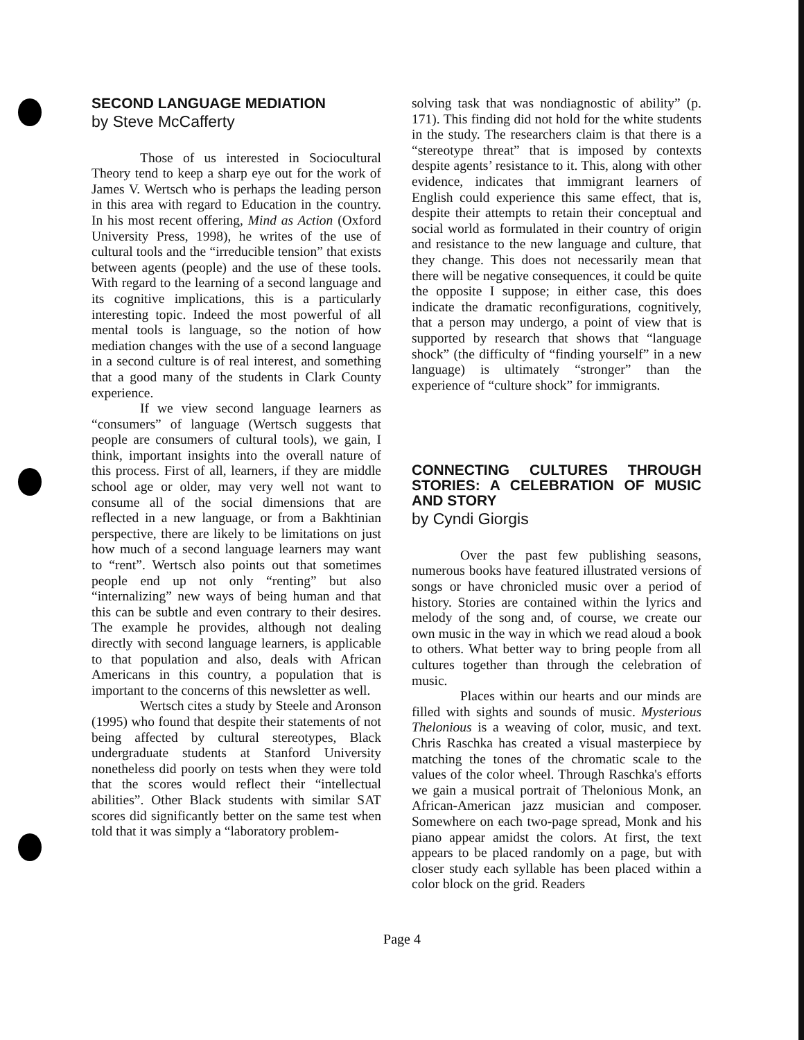SECOND LANGUAGE MEDIATION
by Steve McCafferty
Those of us interested in Sociocultural Theory tend to keep a sharp eye out for the work of James V. Wertsch who is perhaps the leading person in this area with regard to Education in the country. In his most recent offering, Mind as Action (Oxford University Press, 1998), he writes of the use of cultural tools and the “irreducible tension” that exists between agents (people) and the use of these tools. With regard to the learning of a second language and its cognitive implications, this is a particularly interesting topic. Indeed the most powerful of all mental tools is language, so the notion of how mediation changes with the use of a second language in a second culture is of real interest, and something that a good many of the students in Clark County experience.
If we view second language learners as “consumers” of language (Wertsch suggests that people are consumers of cultural tools), we gain, I think, important insights into the overall nature of this process. First of all, learners, if they are middle school age or older, may very well not want to consume all of the social dimensions that are reflected in a new language, or from a Bakhtinian perspective, there are likely to be limitations on just how much of a second language learners may want to “rent”. Wertsch also points out that sometimes people end up not only “renting” but also “internalizing” new ways of being human and that this can be subtle and even contrary to their desires. The example he provides, although not dealing directly with second language learners, is applicable to that population and also, deals with African Americans in this country, a population that is important to the concerns of this newsletter as well.
Wertsch cites a study by Steele and Aronson (1995) who found that despite their statements of not being affected by cultural stereotypes, Black undergraduate students at Stanford University nonetheless did poorly on tests when they were told that the scores would reflect their “intellectual abilities”. Other Black students with similar SAT scores did significantly better on the same test when told that it was simply a “laboratory problem-
solving task that was nondiagnostic of ability” (p. 171). This finding did not hold for the white students in the study. The researchers claim is that there is a “stereotype threat” that is imposed by contexts despite agents’ resistance to it. This, along with other evidence, indicates that immigrant learners of English could experience this same effect, that is, despite their attempts to retain their conceptual and social world as formulated in their country of origin and resistance to the new language and culture, that they change. This does not necessarily mean that there will be negative consequences, it could be quite the opposite I suppose; in either case, this does indicate the dramatic reconfigurations, cognitively, that a person may undergo, a point of view that is supported by research that shows that “language shock” (the difficulty of “finding yourself” in a new language) is ultimately “stronger” than the experience of “culture shock” for immigrants.
CONNECTING CULTURES THROUGH STORIES: A CELEBRATION OF MUSIC AND STORY
by Cyndi Giorgis
Over the past few publishing seasons, numerous books have featured illustrated versions of songs or have chronicled music over a period of history. Stories are contained within the lyrics and melody of the song and, of course, we create our own music in the way in which we read aloud a book to others. What better way to bring people from all cultures together than through the celebration of music.
Places within our hearts and our minds are filled with sights and sounds of music. Mysterious Thelonious is a weaving of color, music, and text. Chris Raschka has created a visual masterpiece by matching the tones of the chromatic scale to the values of the color wheel. Through Raschka's efforts we gain a musical portrait of Thelonious Monk, an African-American jazz musician and composer. Somewhere on each two-page spread, Monk and his piano appear amidst the colors. At first, the text appears to be placed randomly on a page, but with closer study each syllable has been placed within a color block on the grid. Readers
Page 4